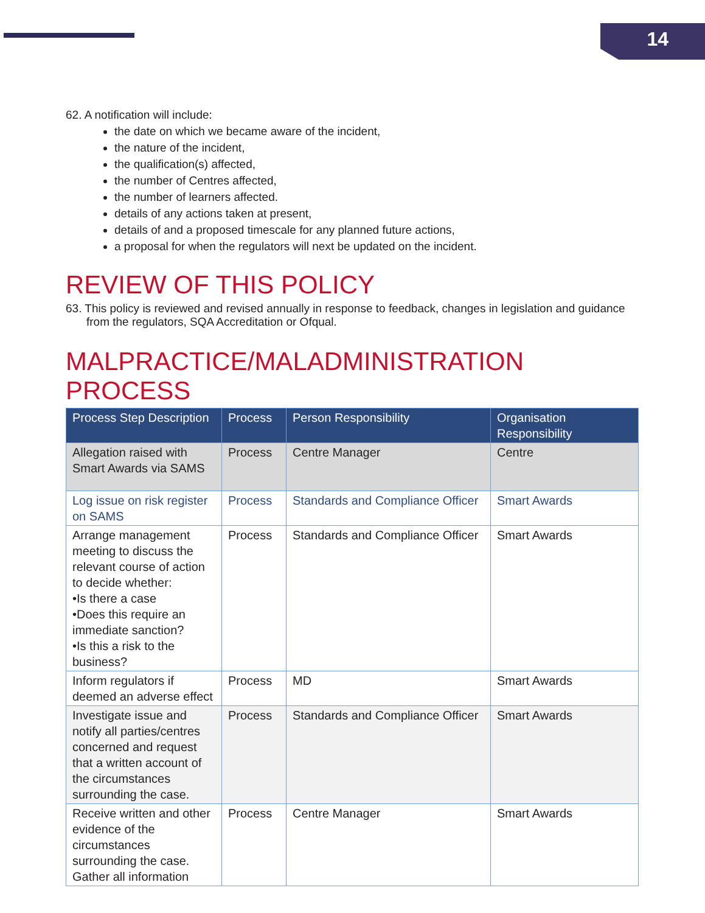14
62. A notification will include:
the date on which we became aware of the incident,
the nature of the incident,
the qualification(s) affected,
the number of Centres affected,
the number of learners affected.
details of any actions taken at present,
details of and a proposed timescale for any planned future actions,
a proposal for when the regulators will next be updated on the incident.
REVIEW OF THIS POLICY
63. This policy is reviewed and revised annually in response to feedback, changes in legislation and guidance from the regulators, SQA Accreditation or Ofqual.
MALPRACTICE/MALADMINISTRATION PROCESS
| Process Step Description | Process | Person Responsibility | Organisation Responsibility |
| --- | --- | --- | --- |
| Allegation raised with Smart Awards via SAMS | Process | Centre Manager | Centre |
| Log issue on risk register on SAMS | Process | Standards and Compliance Officer | Smart Awards |
| Arrange management meeting to discuss the relevant course of action to decide whether: •Is there a case •Does this require an immediate sanction? •Is this a risk to the business? | Process | Standards and Compliance Officer | Smart Awards |
| Inform regulators if deemed an adverse effect | Process | MD | Smart Awards |
| Investigate issue and notify all parties/centres concerned and request that a written account of the circumstances surrounding the case. | Process | Standards and Compliance Officer | Smart Awards |
| Receive written and other evidence of the circumstances surrounding the case. Gather all information | Process | Centre Manager | Smart Awards |